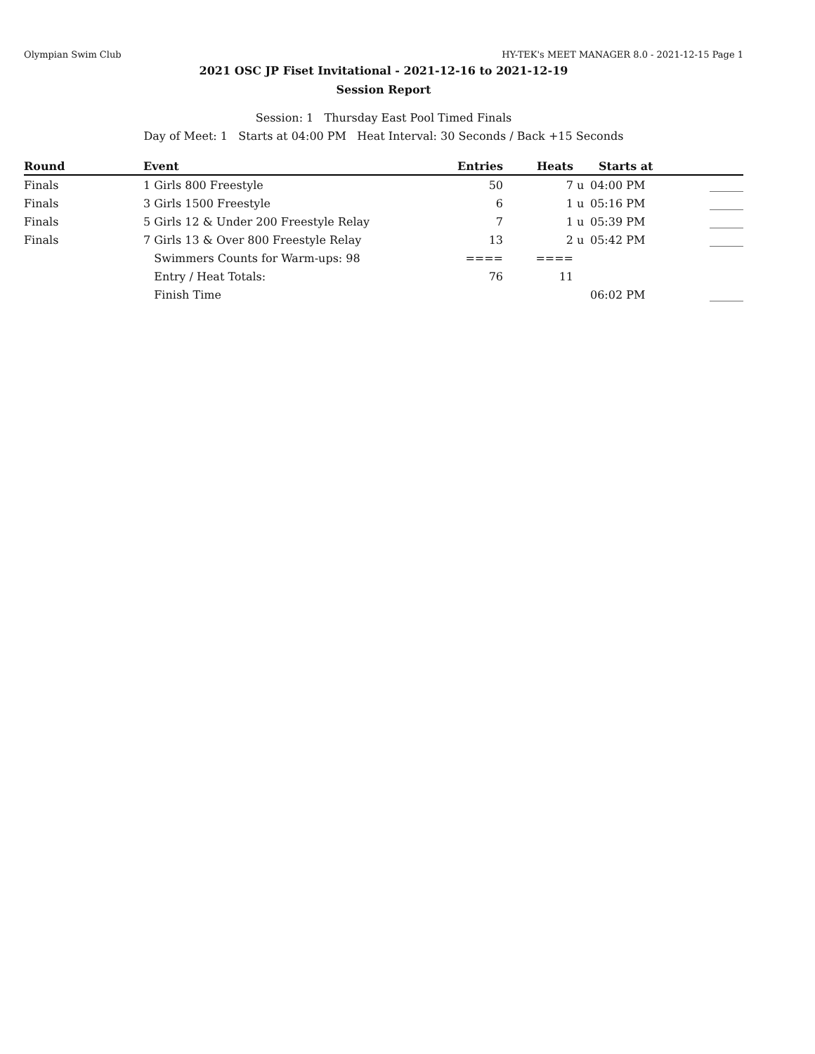Olympian Swim Club HY-TEK's MEET MANAGER 8.0 - 2021-12-15 Page 1
2021 OSC JP Fiset Invitational - 2021-12-16 to 2021-12-19
Session Report
Session: 1 Thursday East Pool Timed Finals
Day of Meet: 1 Starts at 04:00 PM Heat Interval: 30 Seconds / Back +15 Seconds
| Round | Event | Entries | Heats | | Starts at | |
| --- | --- | --- | --- | --- | --- | --- |
| Finals | 1 Girls 800 Freestyle | 50 | 7 | u | 04:00 PM | ______ |
| Finals | 3 Girls 1500 Freestyle | 6 | 1 | u | 05:16 PM | ______ |
| Finals | 5 Girls 12 & Under 200 Freestyle Relay | 7 | 1 | u | 05:39 PM | ______ |
| Finals | 7 Girls 13 & Over 800 Freestyle Relay | 13 | 2 | u | 05:42 PM | ______ |
| | Swimmers Counts for Warm-ups: 98 | ==== | ==== | | | |
| | Entry / Heat Totals: | 76 | 11 | | | |
| | Finish Time | | | | 06:02 PM | ______ |